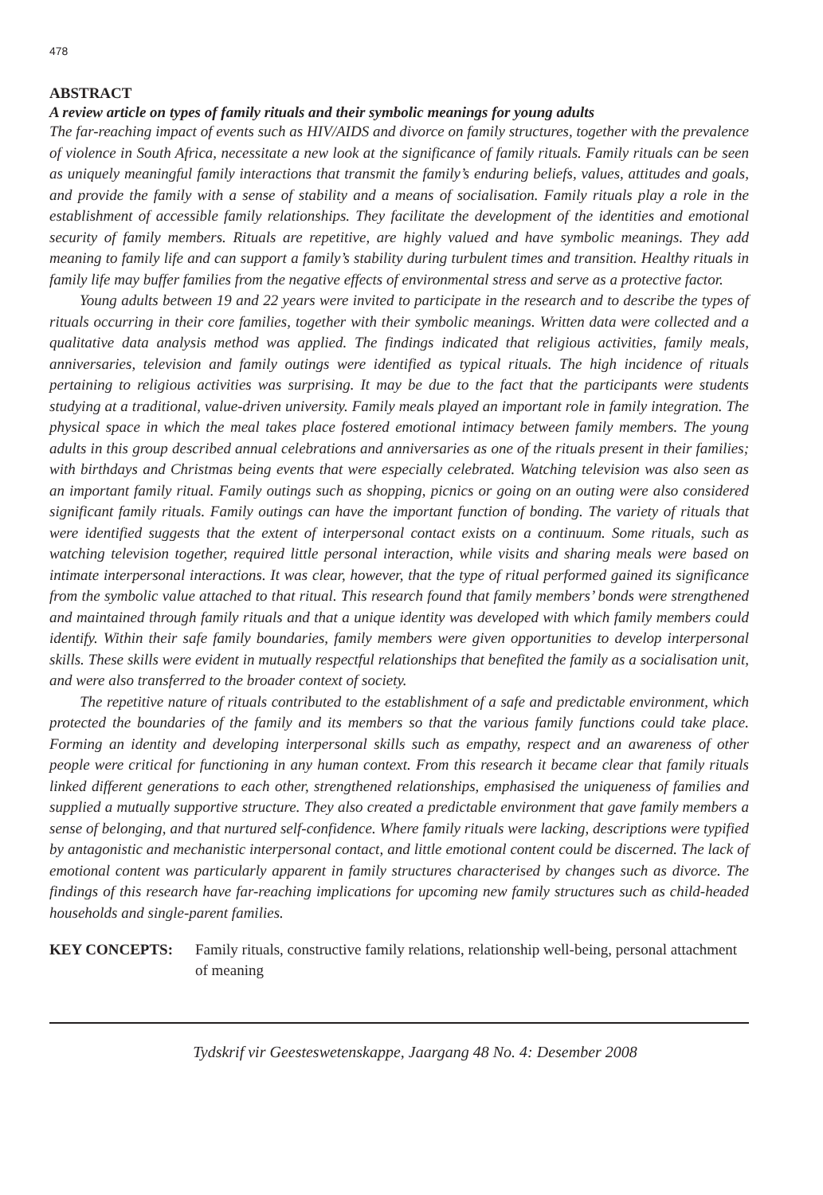478
ABSTRACT
A review article on types of family rituals and their symbolic meanings for young adults
The far-reaching impact of events such as HIV/AIDS and divorce on family structures, together with the prevalence of violence in South Africa, necessitate a new look at the significance of family rituals. Family rituals can be seen as uniquely meaningful family interactions that transmit the family’s enduring beliefs, values, attitudes and goals, and provide the family with a sense of stability and a means of socialisation. Family rituals play a role in the establishment of accessible family relationships. They facilitate the development of the identities and emotional security of family members. Rituals are repetitive, are highly valued and have symbolic meanings. They add meaning to family life and can support a family’s stability during turbulent times and transition. Healthy rituals in family life may buffer families from the negative effects of environmental stress and serve as a protective factor.
Young adults between 19 and 22 years were invited to participate in the research and to describe the types of rituals occurring in their core families, together with their symbolic meanings. Written data were collected and a qualitative data analysis method was applied. The findings indicated that religious activities, family meals, anniversaries, television and family outings were identified as typical rituals. The high incidence of rituals pertaining to religious activities was surprising. It may be due to the fact that the participants were students studying at a traditional, value-driven university. Family meals played an important role in family integration. The physical space in which the meal takes place fostered emotional intimacy between family members. The young adults in this group described annual celebrations and anniversaries as one of the rituals present in their families; with birthdays and Christmas being events that were especially celebrated. Watching television was also seen as an important family ritual. Family outings such as shopping, picnics or going on an outing were also considered significant family rituals. Family outings can have the important function of bonding. The variety of rituals that were identified suggests that the extent of interpersonal contact exists on a continuum. Some rituals, such as watching television together, required little personal interaction, while visits and sharing meals were based on intimate interpersonal interactions. It was clear, however, that the type of ritual performed gained its significance from the symbolic value attached to that ritual. This research found that family members’ bonds were strengthened and maintained through family rituals and that a unique identity was developed with which family members could identify. Within their safe family boundaries, family members were given opportunities to develop interpersonal skills. These skills were evident in mutually respectful relationships that benefited the family as a socialisation unit, and were also transferred to the broader context of society.
The repetitive nature of rituals contributed to the establishment of a safe and predictable environment, which protected the boundaries of the family and its members so that the various family functions could take place. Forming an identity and developing interpersonal skills such as empathy, respect and an awareness of other people were critical for functioning in any human context. From this research it became clear that family rituals linked different generations to each other, strengthened relationships, emphasised the uniqueness of families and supplied a mutually supportive structure. They also created a predictable environment that gave family members a sense of belonging, and that nurtured self-confidence. Where family rituals were lacking, descriptions were typified by antagonistic and mechanistic interpersonal contact, and little emotional content could be discerned. The lack of emotional content was particularly apparent in family structures characterised by changes such as divorce. The findings of this research have far-reaching implications for upcoming new family structures such as child-headed households and single-parent families.
KEY CONCEPTS: Family rituals, constructive family relations, relationship well-being, personal attachment of meaning
Tydskrif vir Geesteswetenskappe, Jaargang 48 No. 4: Desember 2008